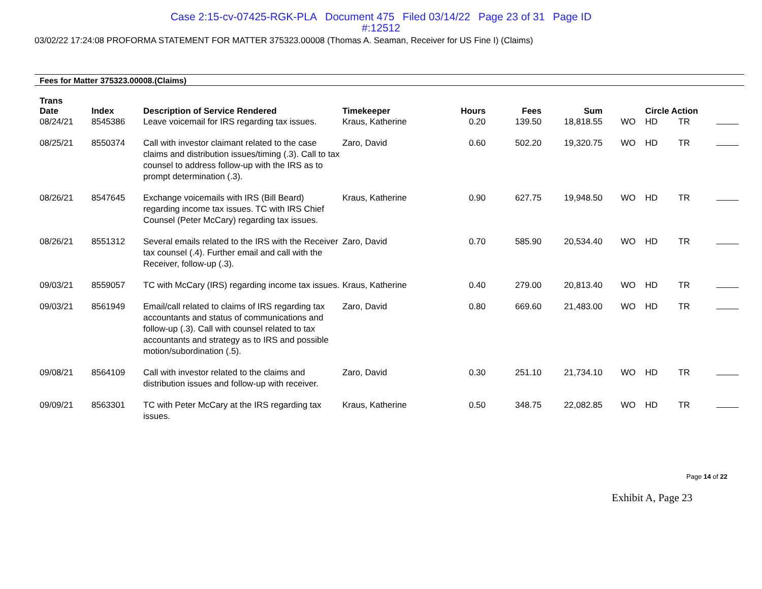Case 2:15-cv-07425-RGK-PLA Document 475 Filed 03/14/22 Page 23 of 31 Page ID
#:12512
03/02/22 17:24:08 PROFORMA STATEMENT FOR MATTER 375323.00008 (Thomas A. Seaman, Receiver for US Fine I) (Claims)
Fees for Matter 375323.00008.(Claims)
| Trans Date | Index | Description of Service Rendered | Timekeeper | Hours | Fees | Sum | | Circle Action | | |
| --- | --- | --- | --- | --- | --- | --- | --- | --- | --- | --- |
| 08/24/21 | 8545386 | Leave voicemail for IRS regarding tax issues. | Kraus, Katherine | 0.20 | 139.50 | 18,818.55 | WO | HD | TR | |
| 08/25/21 | 8550374 | Call with investor claimant related to the case claims and distribution issues/timing (.3). Call to tax counsel to address follow-up with the IRS as to prompt determination (.3). | Zaro, David | 0.60 | 502.20 | 19,320.75 | WO | HD | TR | |
| 08/26/21 | 8547645 | Exchange voicemails with IRS (Bill Beard) regarding income tax issues. TC with IRS Chief Counsel (Peter McCary) regarding tax issues. | Kraus, Katherine | 0.90 | 627.75 | 19,948.50 | WO | HD | TR | |
| 08/26/21 | 8551312 | Several emails related to the IRS with the Receiver tax counsel (.4). Further email and call with the Receiver, follow-up (.3). | Zaro, David | 0.70 | 585.90 | 20,534.40 | WO | HD | TR | |
| 09/03/21 | 8559057 | TC with McCary (IRS) regarding income tax issues. | Kraus, Katherine | 0.40 | 279.00 | 20,813.40 | WO | HD | TR | |
| 09/03/21 | 8561949 | Email/call related to claims of IRS regarding tax accountants and status of communications and follow-up (.3). Call with counsel related to tax accountants and strategy as to IRS and possible motion/subordination (.5). | Zaro, David | 0.80 | 669.60 | 21,483.00 | WO | HD | TR | |
| 09/08/21 | 8564109 | Call with investor related to the claims and distribution issues and follow-up with receiver. | Zaro, David | 0.30 | 251.10 | 21,734.10 | WO | HD | TR | |
| 09/09/21 | 8563301 | TC with Peter McCary at the IRS regarding tax issues. | Kraus, Katherine | 0.50 | 348.75 | 22,082.85 | WO | HD | TR | |
Page 14 of 22
Exhibit A, Page 23